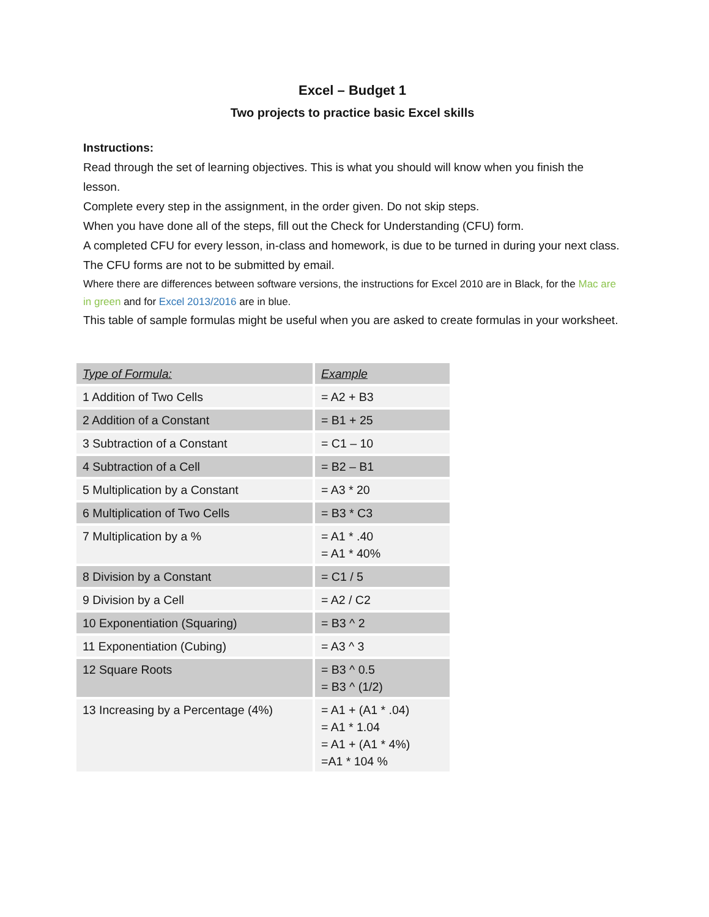Excel – Budget 1
Two projects to practice basic Excel skills
Instructions:
Read through the set of learning objectives. This is what you should will know when you finish the lesson.
Complete every step in the assignment, in the order given. Do not skip steps.
When you have done all of the steps, fill out the Check for Understanding (CFU) form.
A completed CFU for every lesson, in-class and homework, is due to be turned in during your next class.
The CFU forms are not to be submitted by email.
Where there are differences between software versions, the instructions for Excel 2010 are in Black, for the Mac are in green and for Excel 2013/2016 are in blue.
This table of sample formulas might be useful when you are asked to create formulas in your worksheet.
| Type of Formula: | Example |
| --- | --- |
| 1 Addition of Two Cells | = A2 + B3 |
| 2 Addition of a Constant | = B1 + 25 |
| 3 Subtraction of a Constant | = C1 – 10 |
| 4 Subtraction of a Cell | = B2 – B1 |
| 5 Multiplication by a Constant | = A3 * 20 |
| 6 Multiplication of Two Cells | = B3 * C3 |
| 7 Multiplication by a % | = A1 * .40 = A1 * 40% |
| 8 Division by a Constant | = C1 / 5 |
| 9 Division by a Cell | = A2 / C2 |
| 10 Exponentiation (Squaring) | = B3 ^ 2 |
| 11 Exponentiation (Cubing) | = A3 ^ 3 |
| 12 Square Roots | = B3 ^ 0.5 = B3 ^ (1/2) |
| 13 Increasing by a Percentage (4%) | = A1 + (A1 * .04) = A1 * 1.04 = A1 + (A1 * 4%) =A1 * 104 % |